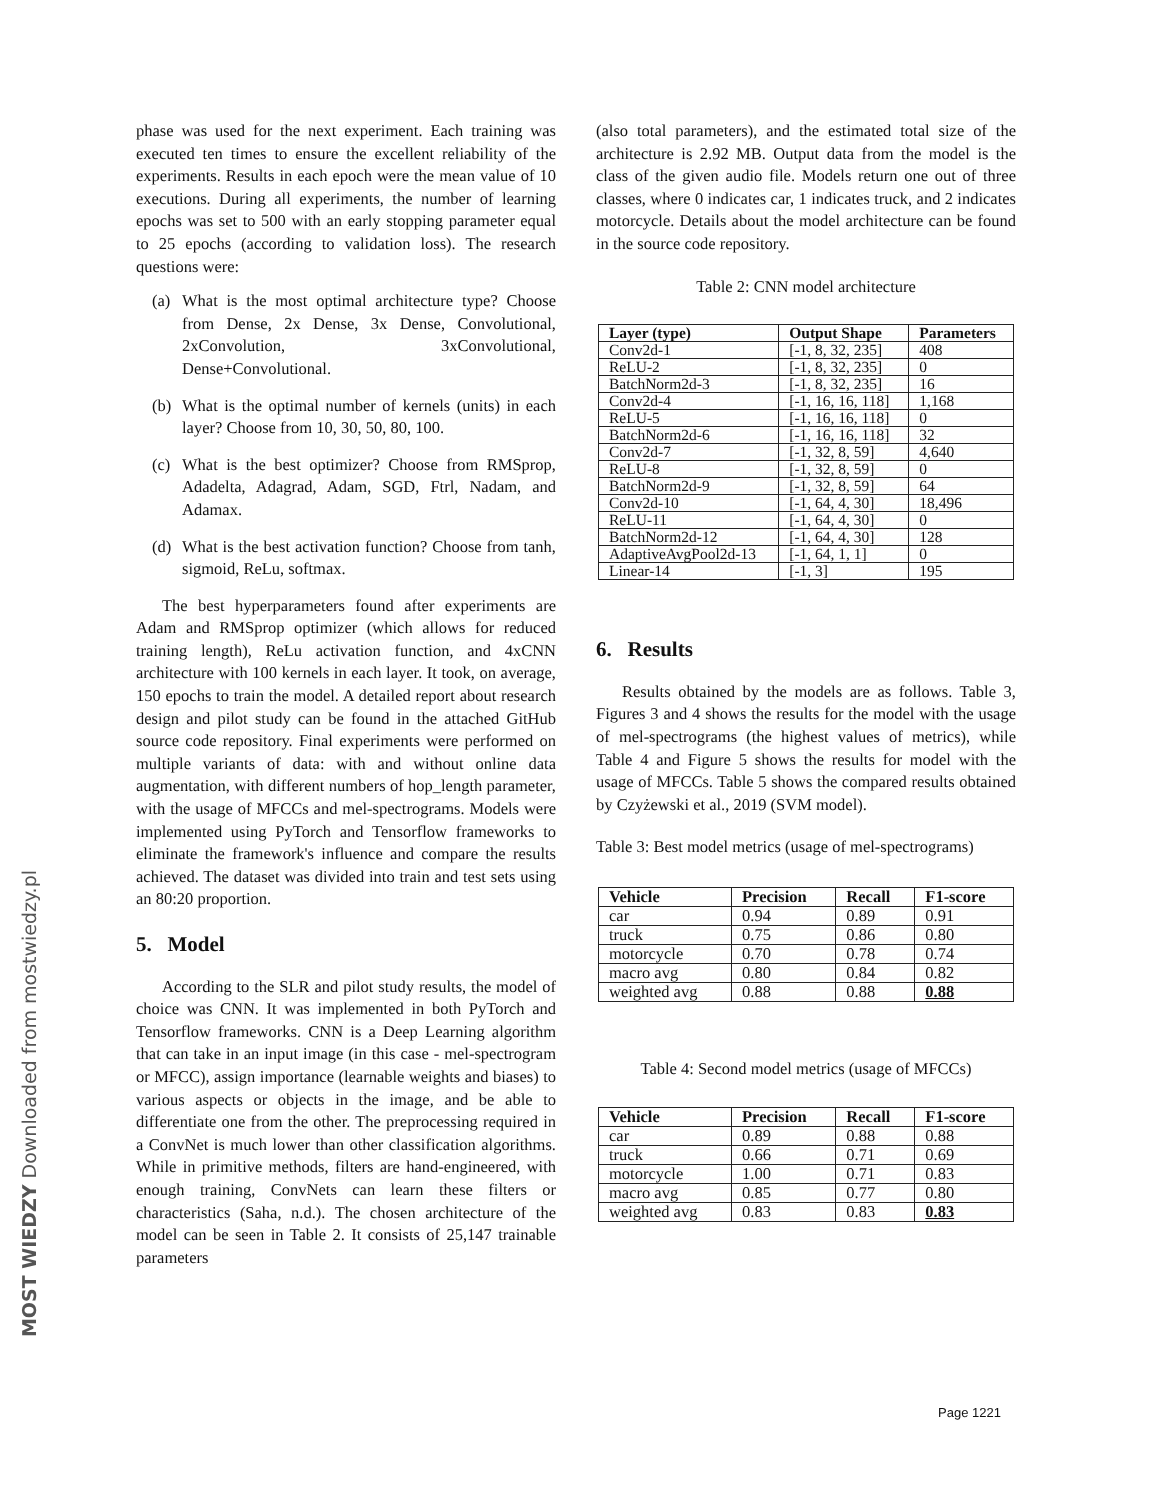MOST WIEDZY Downloaded from mostwiedzy.pl
phase was used for the next experiment. Each training was executed ten times to ensure the excellent reliability of the experiments. Results in each epoch were the mean value of 10 executions. During all experiments, the number of learning epochs was set to 500 with an early stopping parameter equal to 25 epochs (according to validation loss). The research questions were:
(a) What is the most optimal architecture type? Choose from Dense, 2x Dense, 3x Dense, Convolutional, 2xConvolution, 3xConvolutional, Dense+Convolutional.
(b) What is the optimal number of kernels (units) in each layer? Choose from 10, 30, 50, 80, 100.
(c) What is the best optimizer? Choose from RMSprop, Adadelta, Adagrad, Adam, SGD, Ftrl, Nadam, and Adamax.
(d) What is the best activation function? Choose from tanh, sigmoid, ReLu, softmax.
The best hyperparameters found after experiments are Adam and RMSprop optimizer (which allows for reduced training length), ReLu activation function, and 4xCNN architecture with 100 kernels in each layer. It took, on average, 150 epochs to train the model. A detailed report about research design and pilot study can be found in the attached GitHub source code repository. Final experiments were performed on multiple variants of data: with and without online data augmentation, with different numbers of hop_length parameter, with the usage of MFCCs and mel-spectrograms. Models were implemented using PyTorch and Tensorflow frameworks to eliminate the framework's influence and compare the results achieved. The dataset was divided into train and test sets using an 80:20 proportion.
5. Model
According to the SLR and pilot study results, the model of choice was CNN. It was implemented in both PyTorch and Tensorflow frameworks. CNN is a Deep Learning algorithm that can take in an input image (in this case - mel-spectrogram or MFCC), assign importance (learnable weights and biases) to various aspects or objects in the image, and be able to differentiate one from the other. The preprocessing required in a ConvNet is much lower than other classification algorithms. While in primitive methods, filters are hand-engineered, with enough training, ConvNets can learn these filters or characteristics (Saha, n.d.). The chosen architecture of the model can be seen in Table 2. It consists of 25,147 trainable parameters
(also total parameters), and the estimated total size of the architecture is 2.92 MB. Output data from the model is the class of the given audio file. Models return one out of three classes, where 0 indicates car, 1 indicates truck, and 2 indicates motorcycle. Details about the model architecture can be found in the source code repository.
Table 2: CNN model architecture
| Layer (type) | Output Shape | Parameters |
| --- | --- | --- |
| Conv2d-1 | [-1, 8, 32, 235] | 408 |
| ReLU-2 | [-1, 8, 32, 235] | 0 |
| BatchNorm2d-3 | [-1, 8, 32, 235] | 16 |
| Conv2d-4 | [-1, 16, 16, 118] | 1,168 |
| ReLU-5 | [-1, 16, 16, 118] | 0 |
| BatchNorm2d-6 | [-1, 16, 16, 118] | 32 |
| Conv2d-7 | [-1, 32, 8, 59] | 4,640 |
| ReLU-8 | [-1, 32, 8, 59] | 0 |
| BatchNorm2d-9 | [-1, 32, 8, 59] | 64 |
| Conv2d-10 | [-1, 64, 4, 30] | 18,496 |
| ReLU-11 | [-1, 64, 4, 30] | 0 |
| BatchNorm2d-12 | [-1, 64, 4, 30] | 128 |
| AdaptiveAvgPool2d-13 | [-1, 64, 1, 1] | 0 |
| Linear-14 | [-1, 3] | 195 |
6. Results
Results obtained by the models are as follows. Table 3, Figures 3 and 4 shows the results for the model with the usage of mel-spectrograms (the highest values of metrics), while Table 4 and Figure 5 shows the results for model with the usage of MFCCs. Table 5 shows the compared results obtained by Czyżewski et al., 2019 (SVM model).
Table 3: Best model metrics (usage of mel-spectrograms)
| Vehicle | Precision | Recall | F1-score |
| --- | --- | --- | --- |
| car | 0.94 | 0.89 | 0.91 |
| truck | 0.75 | 0.86 | 0.80 |
| motorcycle | 0.70 | 0.78 | 0.74 |
| macro avg | 0.80 | 0.84 | 0.82 |
| weighted avg | 0.88 | 0.88 | 0.88 |
Table 4: Second model metrics (usage of MFCCs)
| Vehicle | Precision | Recall | F1-score |
| --- | --- | --- | --- |
| car | 0.89 | 0.88 | 0.88 |
| truck | 0.66 | 0.71 | 0.69 |
| motorcycle | 1.00 | 0.71 | 0.83 |
| macro avg | 0.85 | 0.77 | 0.80 |
| weighted avg | 0.83 | 0.83 | 0.83 |
Page 1221